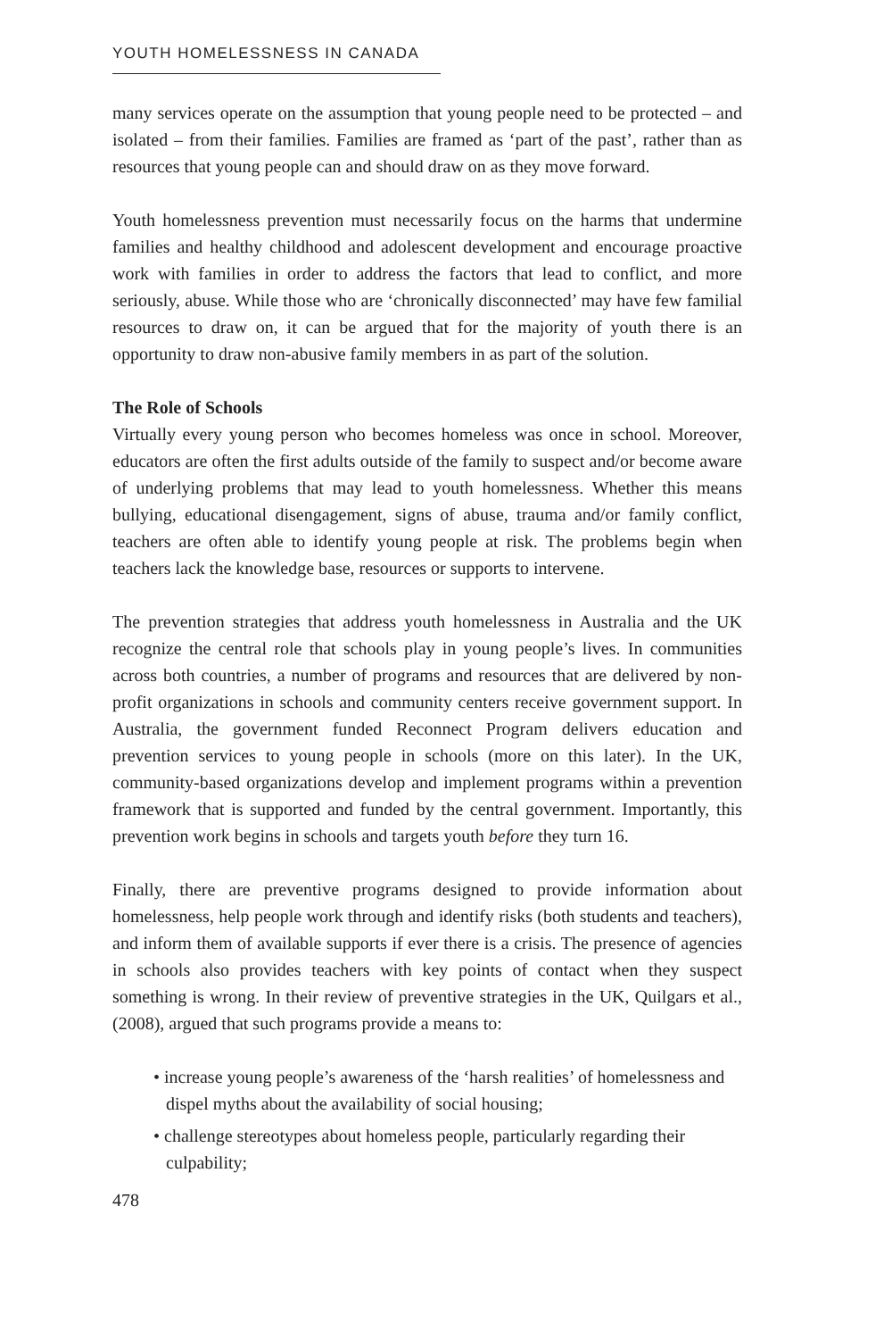YOUTH HOMELESSNESS IN CANADA
many services operate on the assumption that young people need to be protected – and isolated – from their families. Families are framed as ‘part of the past’, rather than as resources that young people can and should draw on as they move forward.
Youth homelessness prevention must necessarily focus on the harms that undermine families and healthy childhood and adolescent development and encourage proactive work with families in order to address the factors that lead to conflict, and more seriously, abuse. While those who are ‘chronically disconnected’ may have few familial resources to draw on, it can be argued that for the majority of youth there is an opportunity to draw non-abusive family members in as part of the solution.
The Role of Schools
Virtually every young person who becomes homeless was once in school. Moreover, educators are often the first adults outside of the family to suspect and/or become aware of underlying problems that may lead to youth homelessness. Whether this means bullying, educational disengagement, signs of abuse, trauma and/or family conflict, teachers are often able to identify young people at risk. The problems begin when teachers lack the knowledge base, resources or supports to intervene.
The prevention strategies that address youth homelessness in Australia and the UK recognize the central role that schools play in young people’s lives. In communities across both countries, a number of programs and resources that are delivered by non-profit organizations in schools and community centers receive government support. In Australia, the government funded Reconnect Program delivers education and prevention services to young people in schools (more on this later). In the UK, community-based organizations develop and implement programs within a prevention framework that is supported and funded by the central government. Importantly, this prevention work begins in schools and targets youth before they turn 16.
Finally, there are preventive programs designed to provide information about homelessness, help people work through and identify risks (both students and teachers), and inform them of available supports if ever there is a crisis. The presence of agencies in schools also provides teachers with key points of contact when they suspect something is wrong. In their review of preventive strategies in the UK, Quilgars et al., (2008), argued that such programs provide a means to:
• increase young people’s awareness of the ‘harsh realities’ of homelessness and dispel myths about the availability of social housing;
• challenge stereotypes about homeless people, particularly regarding their culpability;
478